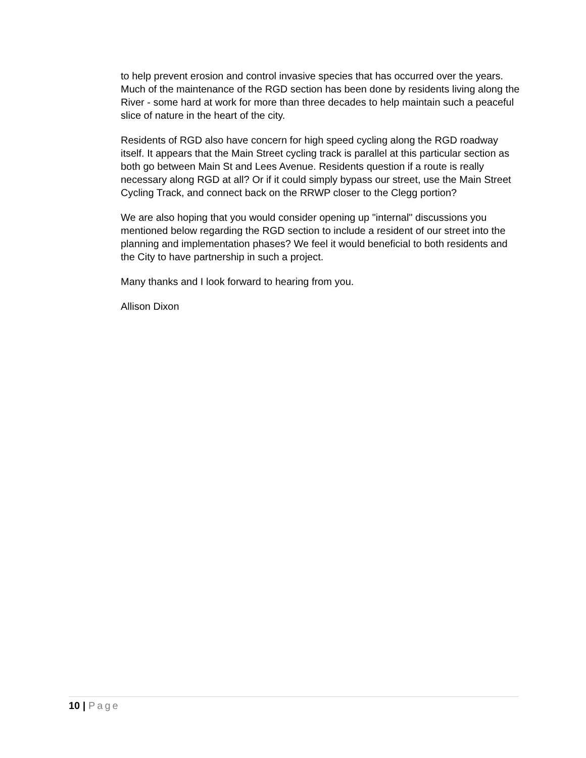to help prevent erosion and control invasive species that has occurred over the years. Much of the maintenance of the RGD section has been done by residents living along the River - some hard at work for more than three decades to help maintain such a peaceful slice of nature in the heart of the city.
Residents of RGD also have concern for high speed cycling along the RGD roadway itself. It appears that the Main Street cycling track is parallel at this particular section as both go between Main St and Lees Avenue. Residents question if a route is really necessary along RGD at all? Or if it could simply bypass our street, use the Main Street Cycling Track, and connect back on the RRWP closer to the Clegg portion?
We are also hoping that you would consider opening up "internal" discussions you mentioned below regarding the RGD section to include a resident of our street into the planning and implementation phases? We feel it would beneficial to both residents and the City to have partnership in such a project.
Many thanks and I look forward to hearing from you.
Allison Dixon
10 | Page